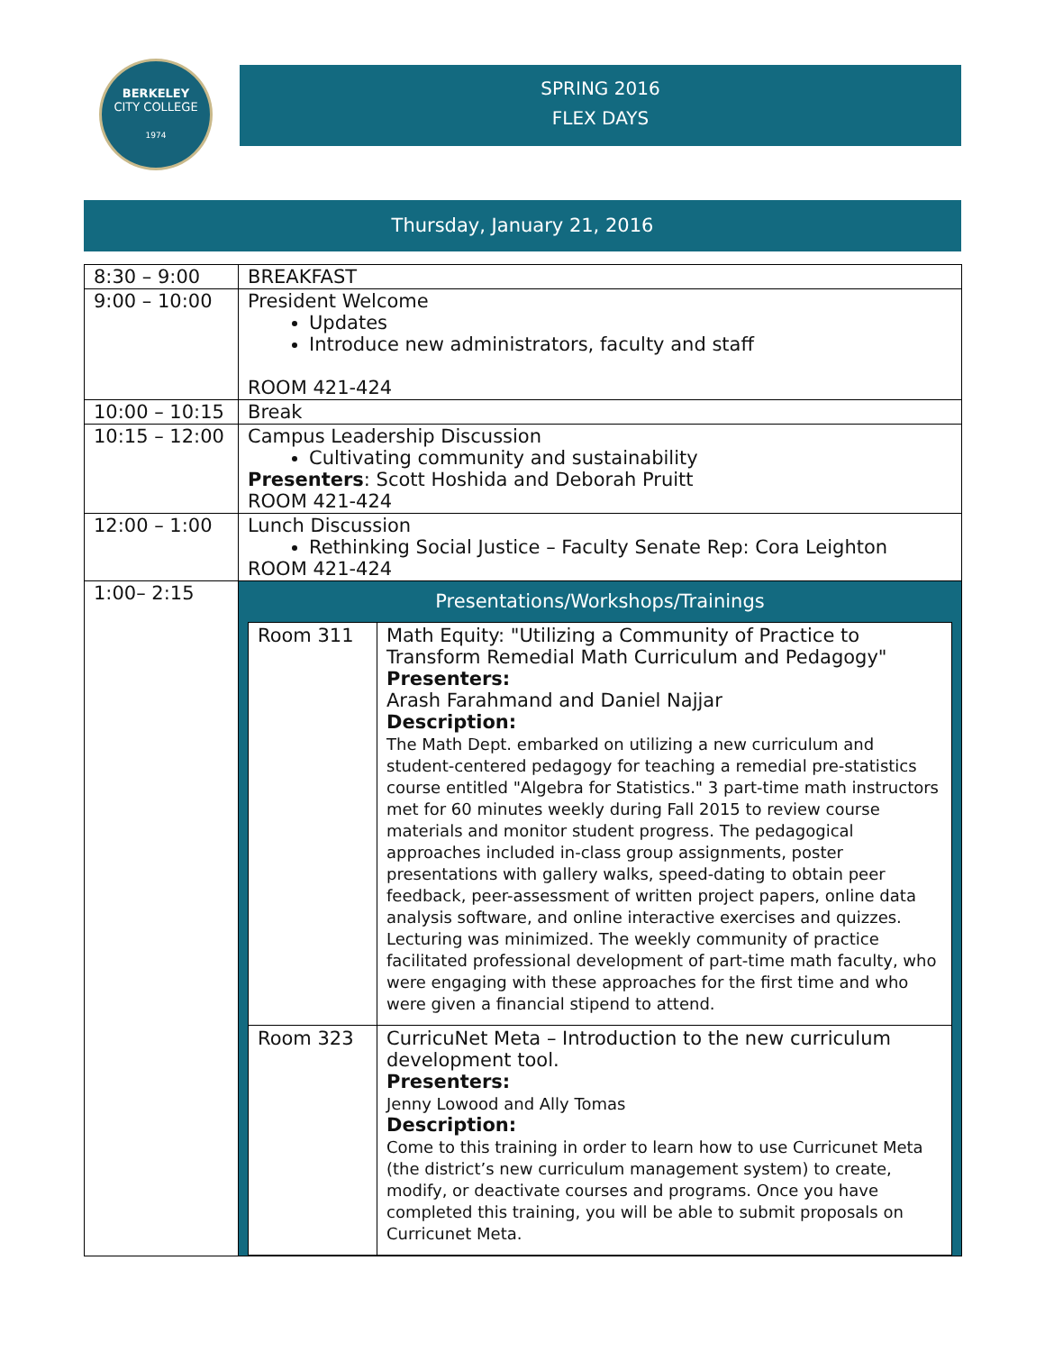BERKELEY
CITY COLLEGE
1974
SPRING 2016
FLEX DAYS
Thursday, January 21, 2016
| 8:30 – 9:00 | BREAKFAST |
| 9:00 – 10:00 | President Welcome Updates Introduce new administrators, faculty and staff ROOM 421-424 |
| 10:00 – 10:15 | Break |
| 10:15 – 12:00 | Campus Leadership Discussion Cultivating community and sustainability Presenters : Scott Hoshida and Deborah Pruitt ROOM 421-424 |
| 12:00 – 1:00 | Lunch Discussion Rethinking Social Justice – Faculty Senate Rep: Cora Leighton ROOM 421-424 |
| 1:00– 2:15 | Presentations/Workshops/Trainings / Room 311 / Math Equity: "Utilizing a Community of Practice to Transform Remedial Math Curriculum and Pedagogy" Presenters: Arash Farahmand and Daniel Najjar Description: The Math Dept. embarked on utilizing a new curriculum and student-centered pedagogy for teaching a remedial pre-statistics course entitled "Algebra for Statistics." 3 part-time math instructors met for 60 minutes weekly during Fall 2015 to review course materials and monitor student progress. The pedagogical approaches included in-class group assignments, poster presentations with gallery walks, speed-dating to obtain peer feedback, peer-assessment of written project papers, online data analysis software, and online interactive exercises and quizzes. Lecturing was minimized. The weekly community of practice facilitated professional development of part-time math faculty, who were engaging with these approaches for the first time and who were given a financial stipend to attend. / / Room 323 / CurricuNet Meta – Introduction to the new curriculum development tool. Presenters: Jenny Lowood and Ally Tomas Description: Come to this training in order to learn how to use Curricunet Meta (the district’s new curriculum management system) to create, modify, or deactivate courses and programs. Once you have completed this training, you will be able to submit proposals on Curricunet Meta. / |